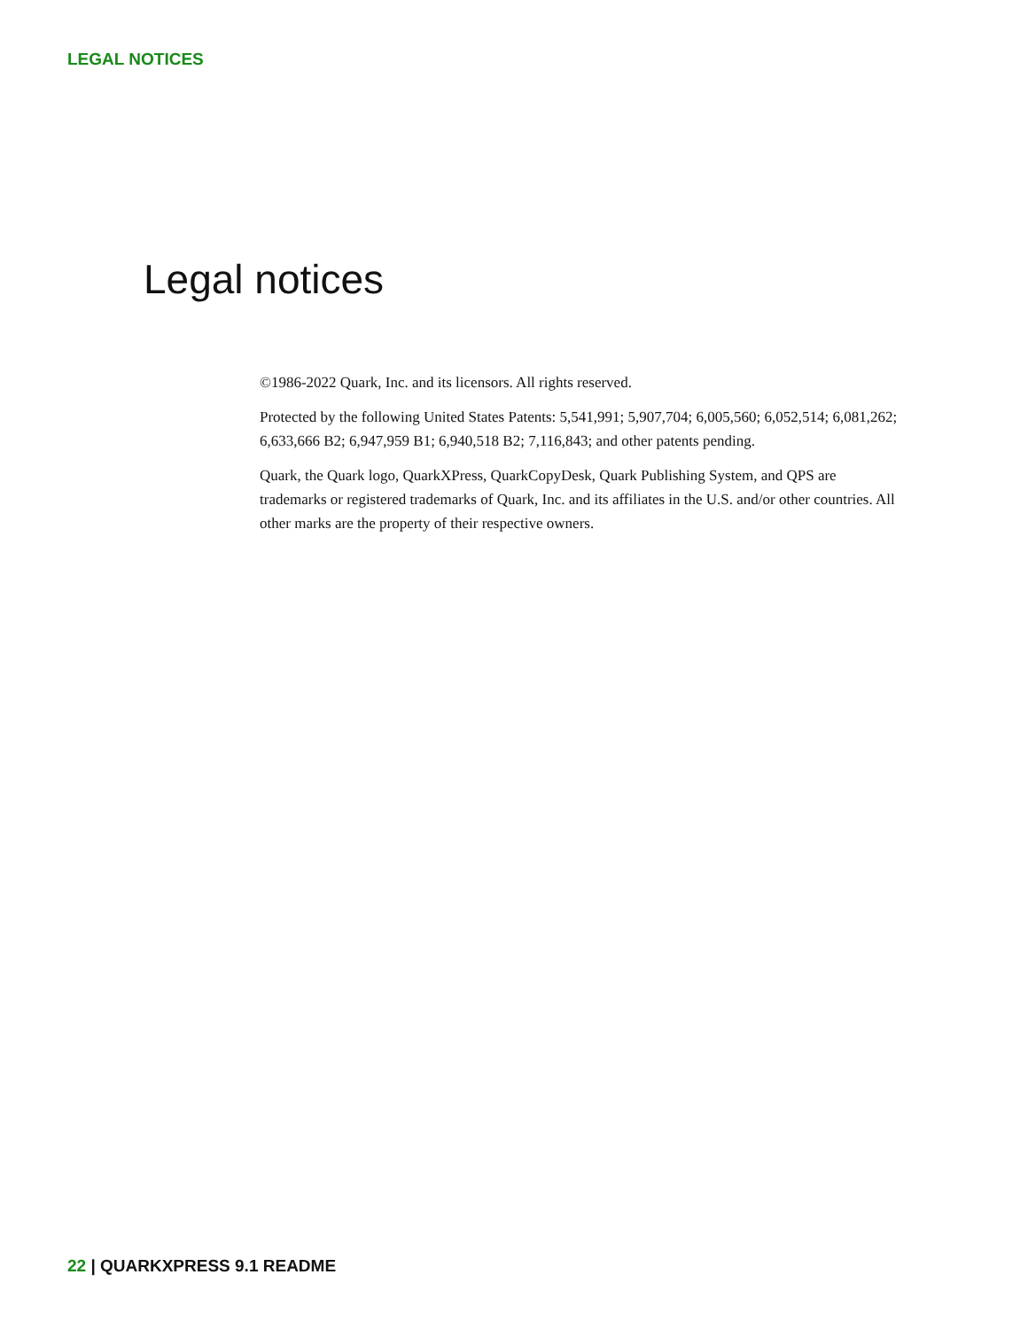LEGAL NOTICES
Legal notices
©1986-2022 Quark, Inc. and its licensors. All rights reserved.
Protected by the following United States Patents: 5,541,991; 5,907,704; 6,005,560; 6,052,514; 6,081,262; 6,633,666 B2; 6,947,959 B1; 6,940,518 B2; 7,116,843; and other patents pending.
Quark, the Quark logo, QuarkXPress, QuarkCopyDesk, Quark Publishing System, and QPS are trademarks or registered trademarks of Quark, Inc. and its affiliates in the U.S. and/or other countries. All other marks are the property of their respective owners.
22 | QUARKXPRESS 9.1 README